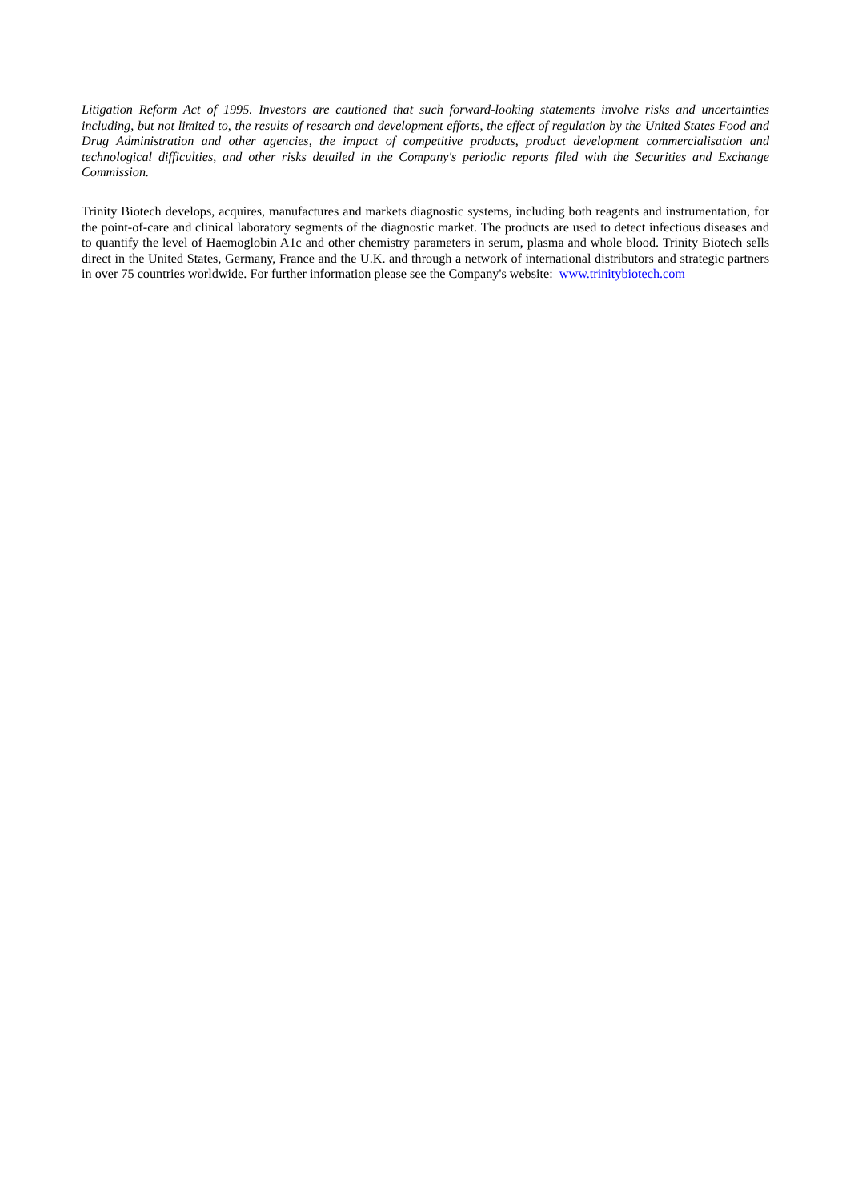Litigation Reform Act of 1995. Investors are cautioned that such forward-looking statements involve risks and uncertainties including, but not limited to, the results of research and development efforts, the effect of regulation by the United States Food and Drug Administration and other agencies, the impact of competitive products, product development commercialisation and technological difficulties, and other risks detailed in the Company's periodic reports filed with the Securities and Exchange Commission.
Trinity Biotech develops, acquires, manufactures and markets diagnostic systems, including both reagents and instrumentation, for the point-of-care and clinical laboratory segments of the diagnostic market. The products are used to detect infectious diseases and to quantify the level of Haemoglobin A1c and other chemistry parameters in serum, plasma and whole blood. Trinity Biotech sells direct in the United States, Germany, France and the U.K. and through a network of international distributors and strategic partners in over 75 countries worldwide. For further information please see the Company's website: www.trinitybiotech.com